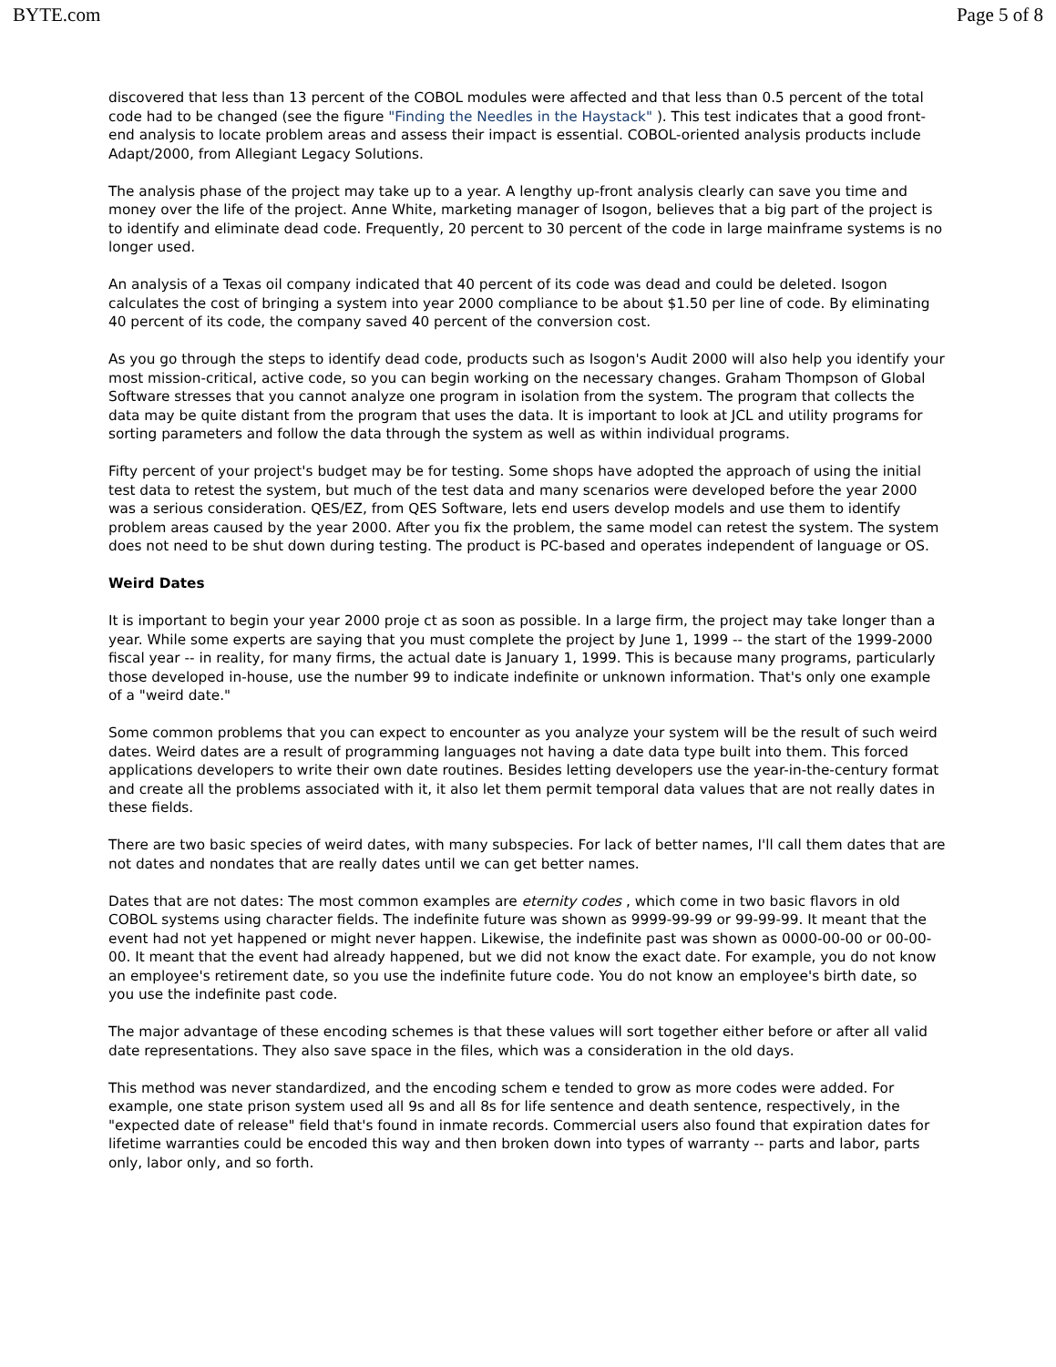BYTE.com Page 5 of 8
discovered that less than 13 percent of the COBOL modules were affected and that less than 0.5 percent of the total code had to be changed (see the figure "Finding the Needles in the Haystack" ). This test indicates that a good front-end analysis to locate problem areas and assess their impact is essential. COBOL-oriented analysis products include Adapt/2000, from Allegiant Legacy Solutions.
The analysis phase of the project may take up to a year. A lengthy up-front analysis clearly can save you time and money over the life of the project. Anne White, marketing manager of Isogon, believes that a big part of the project is to identify and eliminate dead code. Frequently, 20 percent to 30 percent of the code in large mainframe systems is no longer used.
An analysis of a Texas oil company indicated that 40 percent of its code was dead and could be deleted. Isogon calculates the cost of bringing a system into year 2000 compliance to be about $1.50 per line of code. By eliminating 40 percent of its code, the company saved 40 percent of the conversion cost.
As you go through the steps to identify dead code, products such as Isogon's Audit 2000 will also help you identify your most mission-critical, active code, so you can begin working on the necessary changes. Graham Thompson of Global Software stresses that you cannot analyze one program in isolation from the system. The program that collects the data may be quite distant from the program that uses the data. It is important to look at JCL and utility programs for sorting parameters and follow the data through the system as well as within individual programs.
Fifty percent of your project's budget may be for testing. Some shops have adopted the approach of using the initial test data to retest the system, but much of the test data and many scenarios were developed before the year 2000 was a serious consideration. QES/EZ, from QES Software, lets end users develop models and use them to identify problem areas caused by the year 2000. After you fix the problem, the same model can retest the system. The system does not need to be shut down during testing. The product is PC-based and operates independent of language or OS.
Weird Dates
It is important to begin your year 2000 proje ct as soon as possible. In a large firm, the project may take longer than a year. While some experts are saying that you must complete the project by June 1, 1999 -- the start of the 1999-2000 fiscal year -- in reality, for many firms, the actual date is January 1, 1999. This is because many programs, particularly those developed in-house, use the number 99 to indicate indefinite or unknown information. That's only one example of a "weird date."
Some common problems that you can expect to encounter as you analyze your system will be the result of such weird dates. Weird dates are a result of programming languages not having a date data type built into them. This forced applications developers to write their own date routines. Besides letting developers use the year-in-the-century format and create all the problems associated with it, it also let them permit temporal data values that are not really dates in these fields.
There are two basic species of weird dates, with many subspecies. For lack of better names, I'll call them dates that are not dates and nondates that are really dates until we can get better names.
Dates that are not dates: The most common examples are eternity codes , which come in two basic flavors in old COBOL systems using character fields. The indefinite future was shown as 9999-99-99 or 99-99-99. It meant that the event had not yet happened or might never happen. Likewise, the indefinite past was shown as 0000-00-00 or 00-00-00. It meant that the event had already happened, but we did not know the exact date. For example, you do not know an employee's retirement date, so you use the indefinite future code. You do not know an employee's birth date, so you use the indefinite past code.
The major advantage of these encoding schemes is that these values will sort together either before or after all valid date representations. They also save space in the files, which was a consideration in the old days.
This method was never standardized, and the encoding schem e tended to grow as more codes were added. For example, one state prison system used all 9s and all 8s for life sentence and death sentence, respectively, in the "expected date of release" field that's found in inmate records. Commercial users also found that expiration dates for lifetime warranties could be encoded this way and then broken down into types of warranty -- parts and labor, parts only, labor only, and so forth.